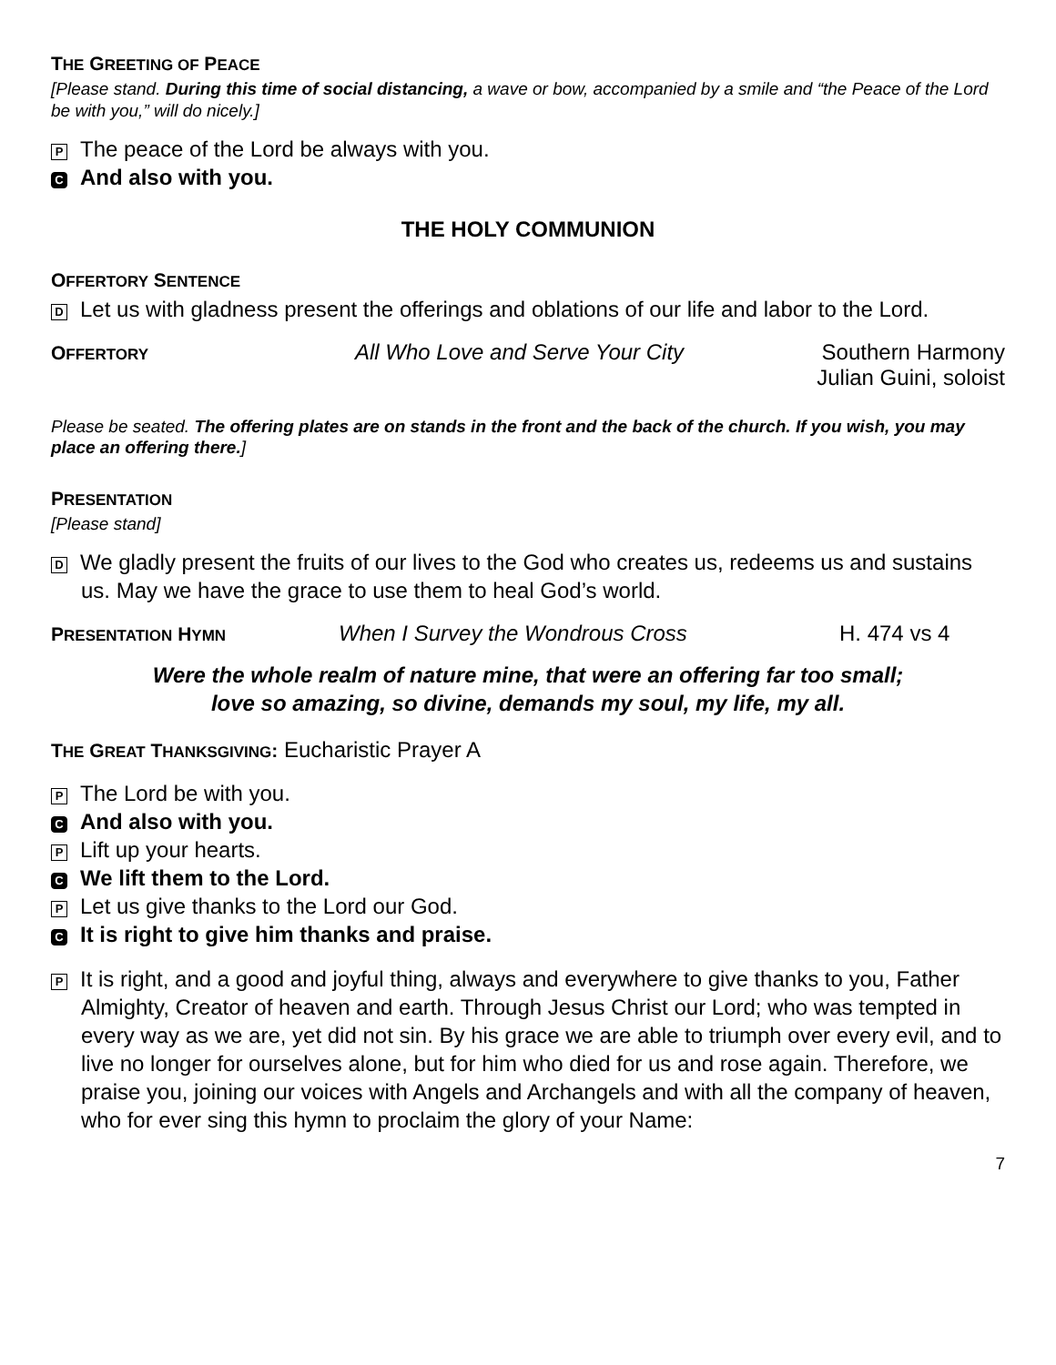THE GREETING OF PEACE
[Please stand. During this time of social distancing, a wave or bow, accompanied by a smile and “the Peace of the Lord be with you,” will do nicely.]
P The peace of the Lord be always with you.
C And also with you.
THE HOLY COMMUNION
OFFERTORY SENTENCE
D Let us with gladness present the offerings and oblations of our life and labor to the Lord.
OFFERTORY All Who Love and Serve Your City Southern Harmony
Julian Guini, soloist
Please be seated. The offering plates are on stands in the front and the back of the church. If you wish, you may place an offering there.]
PRESENTATION
[Please stand]
D We gladly present the fruits of our lives to the God who creates us, redeems us and sustains us. May we have the grace to use them to heal God’s world.
PRESENTATION HYMN When I Survey the Wondrous Cross H. 474 vs 4
Were the whole realm of nature mine, that were an offering far too small;
love so amazing, so divine, demands my soul, my life, my all.
THE GREAT THANKSGIVING: Eucharistic Prayer A
P The Lord be with you.
C And also with you.
P Lift up your hearts.
C We lift them to the Lord.
P Let us give thanks to the Lord our God.
C It is right to give him thanks and praise.
P It is right, and a good and joyful thing, always and everywhere to give thanks to you, Father Almighty, Creator of heaven and earth. Through Jesus Christ our Lord; who was tempted in every way as we are, yet did not sin. By his grace we are able to triumph over every evil, and to live no longer for ourselves alone, but for him who died for us and rose again. Therefore, we praise you, joining our voices with Angels and Archangels and with all the company of heaven, who for ever sing this hymn to proclaim the glory of your Name:
7